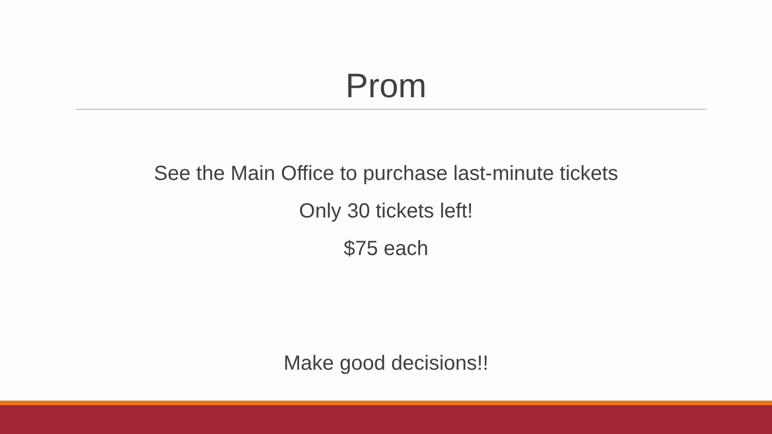Prom
See the Main Office to purchase last-minute tickets
Only 30 tickets left!
$75 each
Make good decisions!!